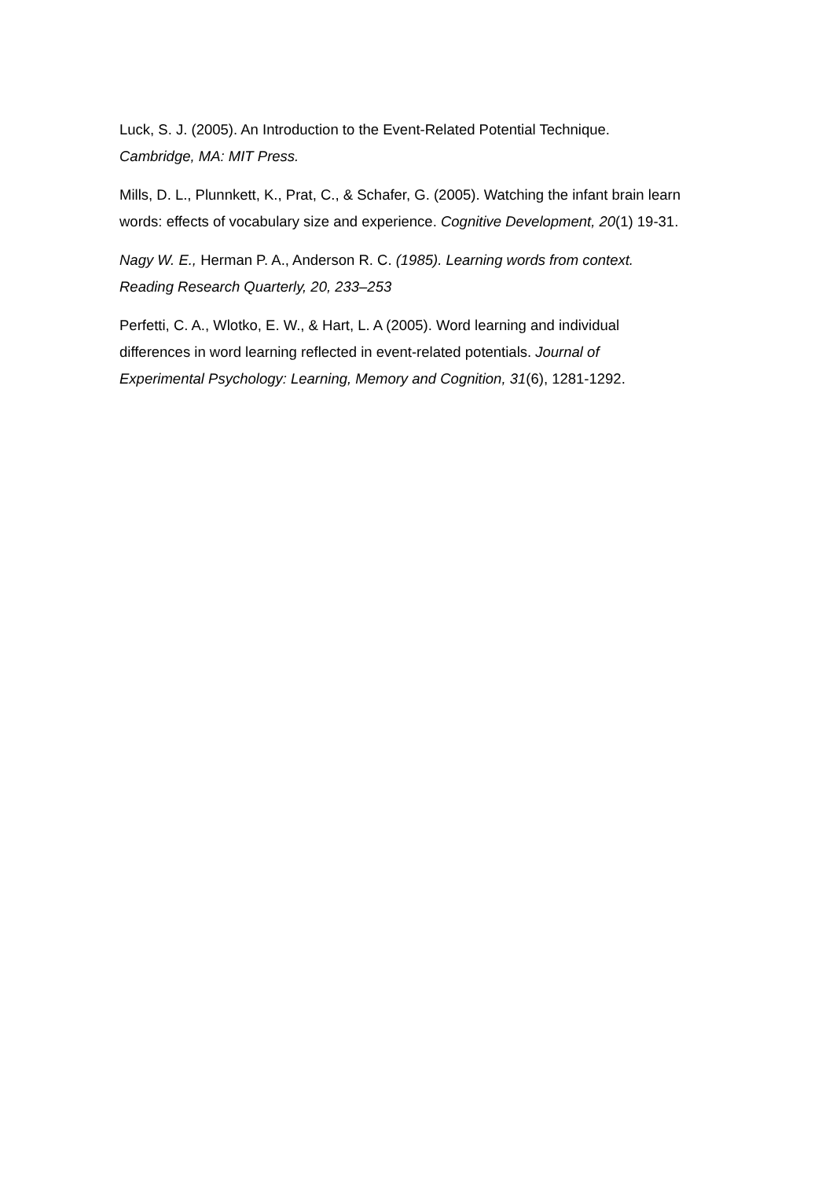Luck, S. J. (2005). An Introduction to the Event-Related Potential Technique.
Cambridge, MA: MIT Press.
Mills, D. L., Plunnkett, K., Prat, C., & Schafer, G. (2005). Watching the infant brain learn words: effects of vocabulary size and experience. Cognitive Development, 20(1) 19-31.
Nagy W. E., Herman P. A., Anderson R. C. (1985). Learning words from context.
Reading Research Quarterly, 20, 233–253
Perfetti, C. A., Wlotko, E. W., & Hart, L. A (2005). Word learning and individual
differences in word learning reflected in event-related potentials. Journal of
Experimental Psychology: Learning, Memory and Cognition, 31(6), 1281-1292.